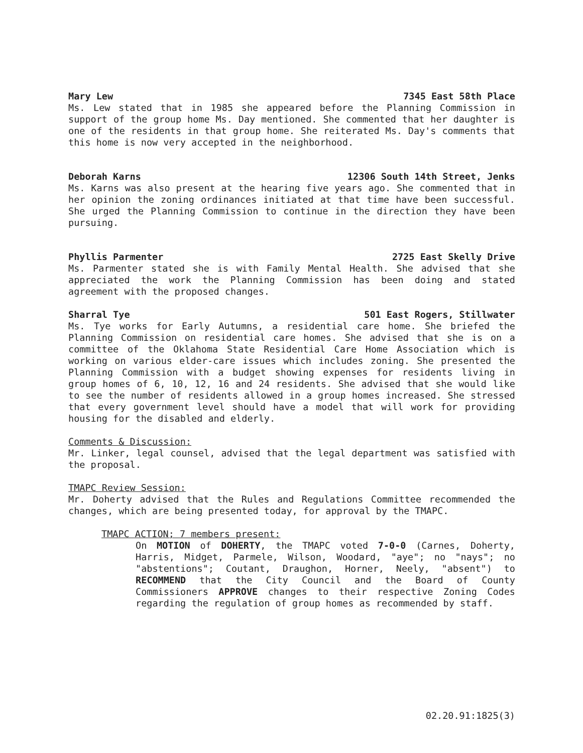Mary Lew 7345 East 58th Place
Ms. Lew stated that in 1985 she appeared before the Planning Commission in support of the group home Ms. Day mentioned. She commented that her daughter is one of the residents in that group home. She reiterated Ms. Day's comments that this home is now very accepted in the neighborhood.
Deborah Karns 12306 South 14th Street, Jenks
Ms. Karns was also present at the hearing five years ago. She commented that in her opinion the zoning ordinances initiated at that time have been successful. She urged the Planning Commission to continue in the direction they have been pursuing.
Phyllis Parmenter 2725 East Skelly Drive
Ms. Parmenter stated she is with Family Mental Health. She advised that she appreciated the work the Planning Commission has been doing and stated agreement with the proposed changes.
Sharral Tye 501 East Rogers, Stillwater
Ms. Tye works for Early Autumns, a residential care home. She briefed the Planning Commission on residential care homes. She advised that she is on a committee of the Oklahoma State Residential Care Home Association which is working on various elder-care issues which includes zoning. She presented the Planning Commission with a budget showing expenses for residents living in group homes of 6, 10, 12, 16 and 24 residents. She advised that she would like to see the number of residents allowed in a group homes increased. She stressed that every government level should have a model that will work for providing housing for the disabled and elderly.
Comments & Discussion:
Mr. Linker, legal counsel, advised that the legal department was satisfied with the proposal.
TMAPC Review Session:
Mr. Doherty advised that the Rules and Regulations Committee recommended the changes, which are being presented today, for approval by the TMAPC.
TMAPC ACTION; 7 members present:
On MOTION of DOHERTY, the TMAPC voted 7-0-0 (Carnes, Doherty, Harris, Midget, Parmele, Wilson, Woodard, "aye"; no "nays"; no "abstentions"; Coutant, Draughon, Horner, Neely, "absent") to RECOMMEND that the City Council and the Board of County Commissioners APPROVE changes to their respective Zoning Codes regarding the regulation of group homes as recommended by staff.
02.20.91:1825(3)